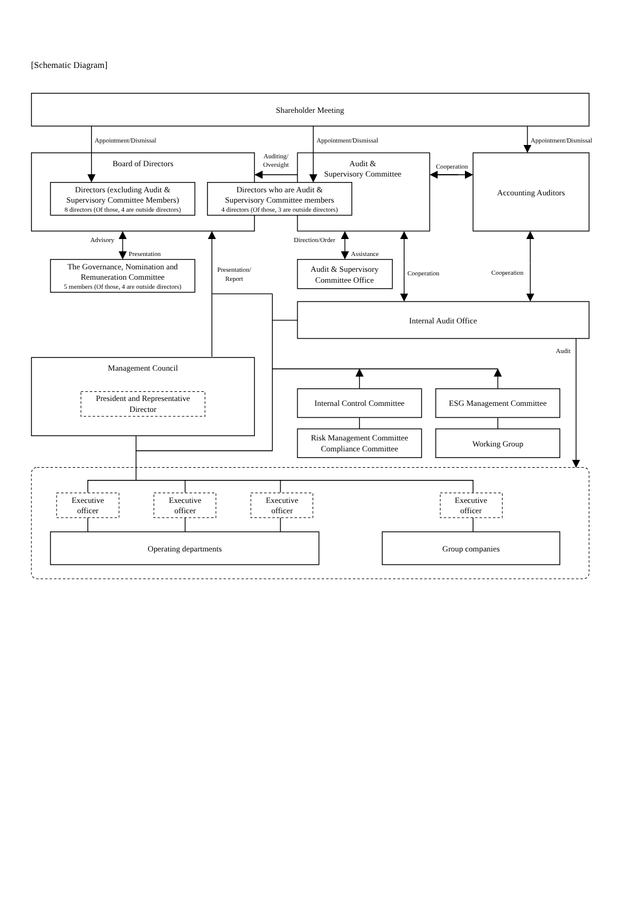[Schematic Diagram]
Shareholder Meeting
Appointment/Dismissal
Appointment/Dismissal
Appointment/Dismissal
Board of Directors
Directors (excluding Audit &
Supervisory Committee Members)
8 directors (Of those, 4 are outside directors)
Directors who are Audit &
Supervisory Committee members
4 directors (Of those, 3 are outside directors)
Auditing/
Oversight
Audit &
Supervisory Committee
Cooperation
Accounting Auditors
Advisory
Presentation
The Governance, Nomination and
Remuneration Committee
5 members (Of those, 4 are outside directors)
Presentation/
Report
Direction/Order
Assistance
Audit & Supervisory
Committee Office
Cooperation
Cooperation
Internal Audit Office
Audit
Management Council
President and Representative
Director
Internal Control Committee
ESG Management Committee
Risk Management Committee
Compliance Committee
Working Group
Executive
officer
Executive
officer
Executive
officer
Executive
officer
Operating departments
Group companies